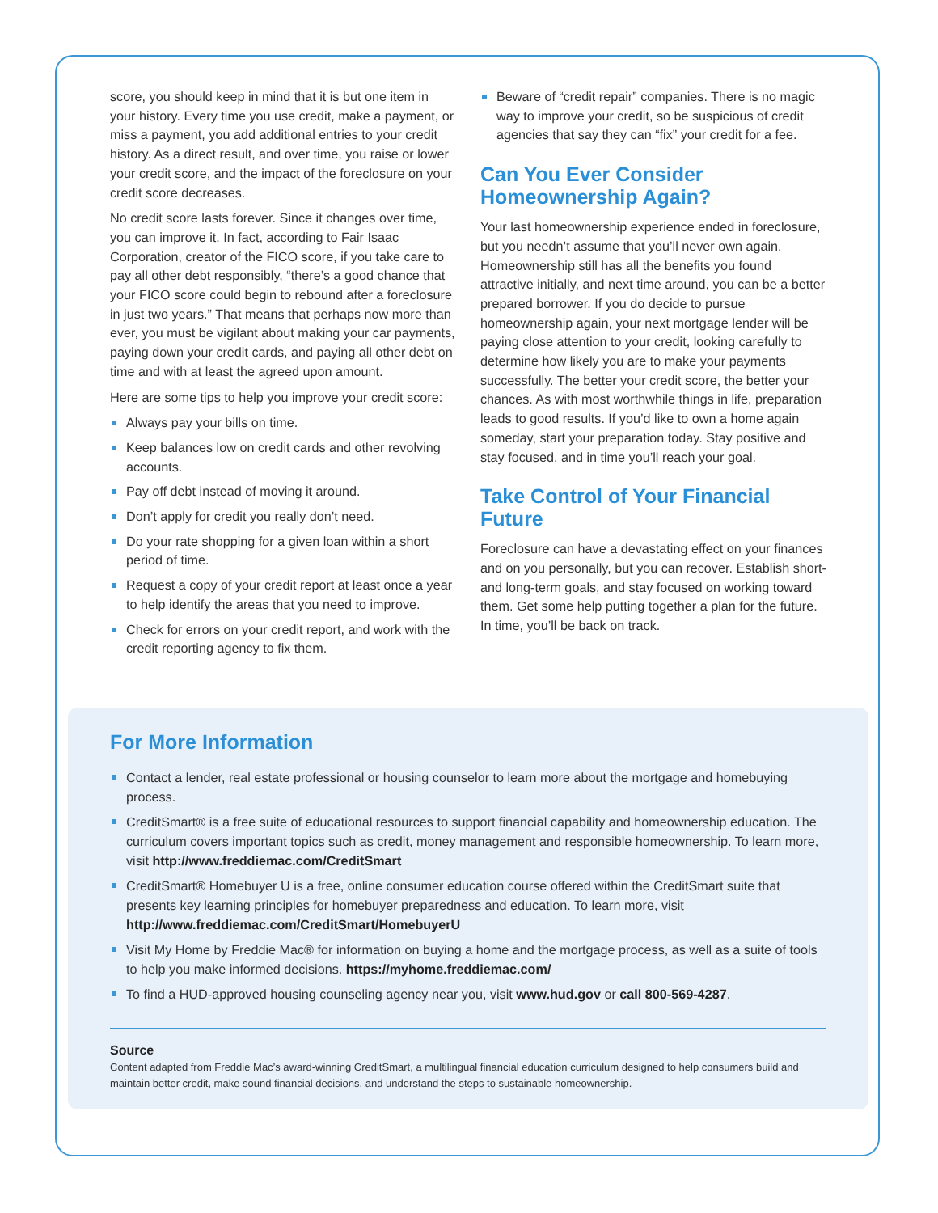score, you should keep in mind that it is but one item in your history. Every time you use credit, make a payment, or miss a payment, you add additional entries to your credit history. As a direct result, and over time, you raise or lower your credit score, and the impact of the foreclosure on your credit score decreases.
No credit score lasts forever. Since it changes over time, you can improve it. In fact, according to Fair Isaac Corporation, creator of the FICO score, if you take care to pay all other debt responsibly, “there’s a good chance that your FICO score could begin to rebound after a foreclosure in just two years.” That means that perhaps now more than ever, you must be vigilant about making your car payments, paying down your credit cards, and paying all other debt on time and with at least the agreed upon amount.
Here are some tips to help you improve your credit score:
Always pay your bills on time.
Keep balances low on credit cards and other revolving accounts.
Pay off debt instead of moving it around.
Don’t apply for credit you really don’t need.
Do your rate shopping for a given loan within a short period of time.
Request a copy of your credit report at least once a year to help identify the areas that you need to improve.
Check for errors on your credit report, and work with the credit reporting agency to fix them.
Beware of “credit repair” companies. There is no magic way to improve your credit, so be suspicious of credit agencies that say they can “fix” your credit for a fee.
Can You Ever Consider Homeownership Again?
Your last homeownership experience ended in foreclosure, but you needn’t assume that you’ll never own again. Homeownership still has all the benefits you found attractive initially, and next time around, you can be a better prepared borrower. If you do decide to pursue homeownership again, your next mortgage lender will be paying close attention to your credit, looking carefully to determine how likely you are to make your payments successfully. The better your credit score, the better your chances. As with most worthwhile things in life, preparation leads to good results. If you’d like to own a home again someday, start your preparation today. Stay positive and stay focused, and in time you’ll reach your goal.
Take Control of Your Financial Future
Foreclosure can have a devastating effect on your finances and on you personally, but you can recover. Establish short- and long-term goals, and stay focused on working toward them. Get some help putting together a plan for the future. In time, you’ll be back on track.
For More Information
Contact a lender, real estate professional or housing counselor to learn more about the mortgage and homebuying process.
CreditSmart® is a free suite of educational resources to support financial capability and homeownership education. The curriculum covers important topics such as credit, money management and responsible homeownership. To learn more, visit http://www.freddiemac.com/CreditSmart
CreditSmart® Homebuyer U is a free, online consumer education course offered within the CreditSmart suite that presents key learning principles for homebuyer preparedness and education. To learn more, visit http://www.freddiemac.com/CreditSmart/HomebuyerU
Visit My Home by Freddie Mac® for information on buying a home and the mortgage process, as well as a suite of tools to help you make informed decisions. https://myhome.freddiemac.com/
To find a HUD-approved housing counseling agency near you, visit www.hud.gov or call 800-569-4287.
Source
Content adapted from Freddie Mac’s award-winning CreditSmart, a multilingual financial education curriculum designed to help consumers build and maintain better credit, make sound financial decisions, and understand the steps to sustainable homeownership.